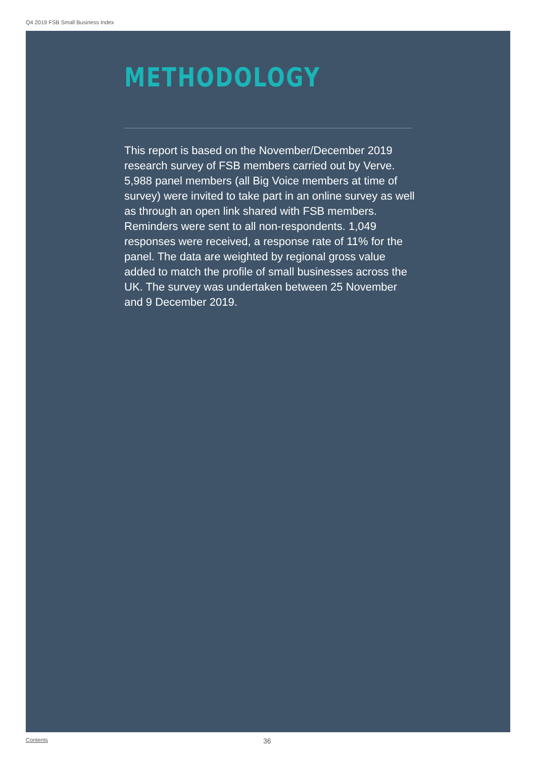Q4 2019 FSB Small Business Index
METHODOLOGY
This report is based on the November/December 2019 research survey of FSB members carried out by Verve. 5,988 panel members (all Big Voice members at time of survey) were invited to take part in an online survey as well as through an open link shared with FSB members. Reminders were sent to all non-respondents. 1,049 responses were received, a response rate of 11% for the panel. The data are weighted by regional gross value added to match the profile of small businesses across the UK. The survey was undertaken between 25 November and 9 December 2019.
Contents 36